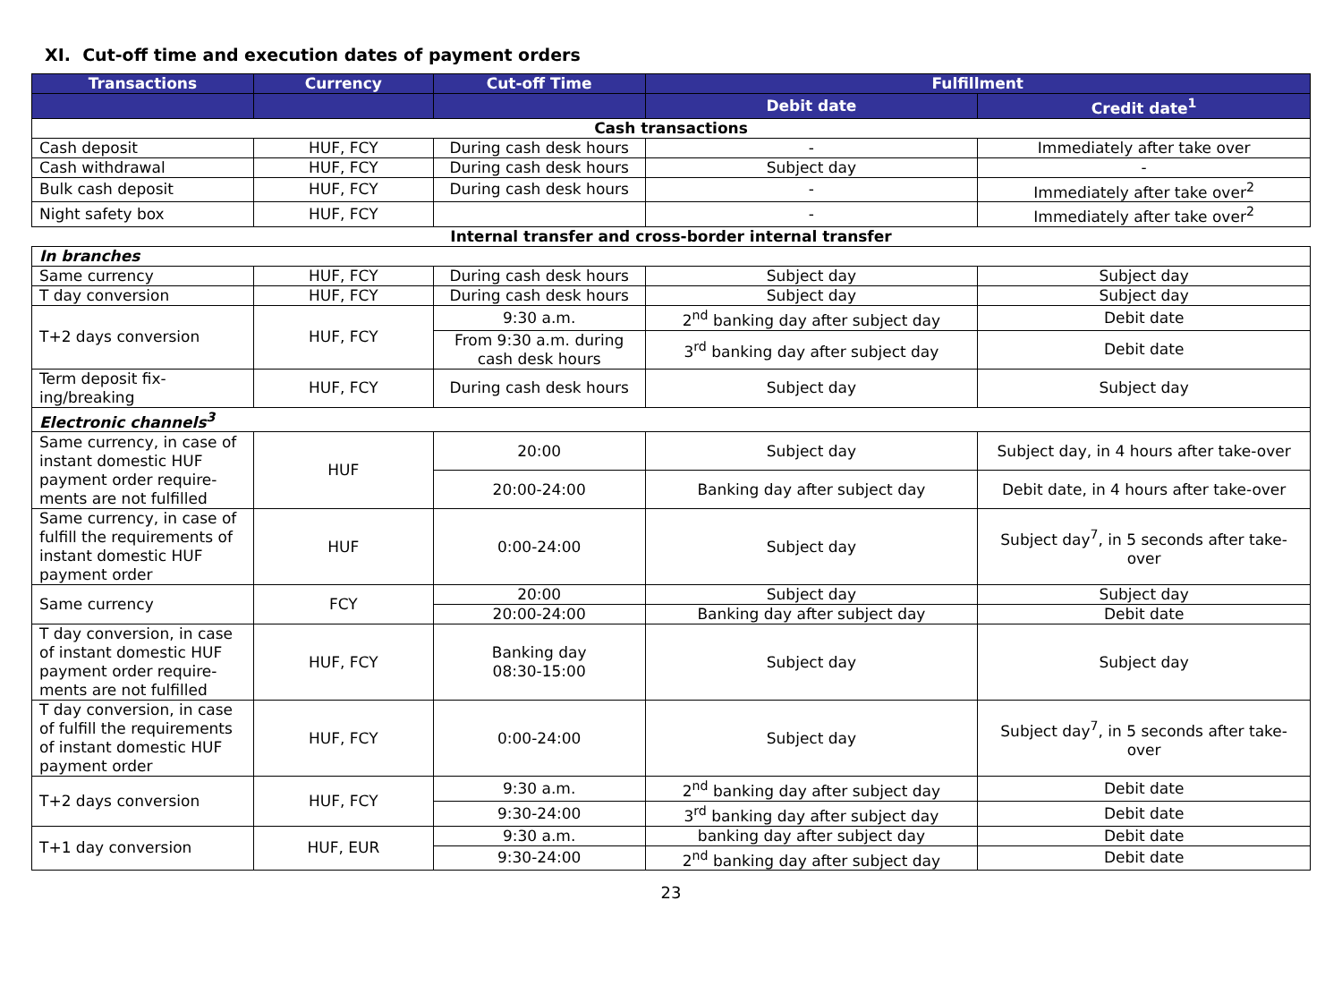XI. Cut-off time and execution dates of payment orders
| Transactions | Currency | Cut-off Time | Fulfillment | |
| --- | --- | --- | --- | --- |
| | | | Debit date | Credit date<sup>1</sup> |
| Cash transactions | | | | |
| Cash deposit | HUF, FCY | During cash desk hours | - | Immediately after take over |
| Cash withdrawal | HUF, FCY | During cash desk hours | Subject day | - |
| Bulk cash deposit | HUF, FCY | During cash desk hours | - | Immediately after take over<sup>2</sup> |
| Night safety box | HUF, FCY | | - | Immediately after take over<sup>2</sup> |
| Internal transfer and cross-border internal transfer | | | | |
| In branches | | | | |
| Same currency | HUF, FCY | During cash desk hours | Subject day | Subject day |
| T day conversion | HUF, FCY | During cash desk hours | Subject day | Subject day |
| T+2 days conversion | HUF, FCY | 9:30 a.m. | 2<sup>nd</sup> banking day after subject day | Debit date |
| | | From 9:30 a.m. during cash desk hours | 3<sup>rd</sup> banking day after subject day | Debit date |
| Term deposit fix-ing/breaking | HUF, FCY | During cash desk hours | Subject day | Subject day |
| Electronic channels<sup>3</sup> | | | | |
| Same currency, in case of instant domestic HUF payment order require-ments are not fulfilled | HUF | 20:00 | Subject day | Subject day, in 4 hours after take-over |
| | | 20:00-24:00 | Banking day after subject day | Debit date, in 4 hours after take-over |
| Same currency, in case of fulfill the requirements of instant domestic HUF payment order | HUF | 0:00-24:00 | Subject day | Subject day<sup>7</sup>, in 5 seconds after take-over |
| Same currency | FCY | 20:00 | Subject day | Subject day |
| | | 20:00-24:00 | Banking day after subject day | Debit date |
| T day conversion, in case of instant domestic HUF payment order require-ments are not fulfilled | HUF, FCY | Banking day 08:30-15:00 | Subject day | Subject day |
| T day conversion, in case of fulfill the requirements of instant domestic HUF payment order | HUF, FCY | 0:00-24:00 | Subject day | Subject day<sup>7</sup>, in 5 seconds after take-over |
| T+2 days conversion | HUF, FCY | 9:30 a.m. | 2<sup>nd</sup> banking day after subject day | Debit date |
| | | 9:30-24:00 | 3<sup>rd</sup> banking day after subject day | Debit date |
| T+1 day conversion | HUF, EUR | 9:30 a.m. | banking day after subject day | Debit date |
| | | 9:30-24:00 | 2<sup>nd</sup> banking day after subject day | Debit date |
23